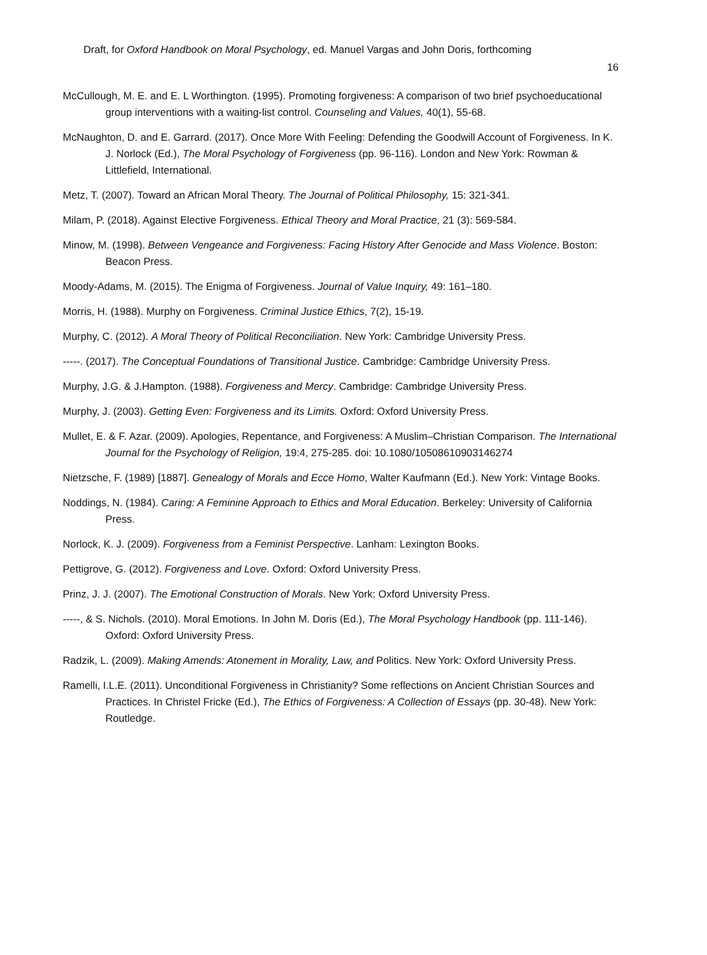Draft, for Oxford Handbook on Moral Psychology, ed. Manuel Vargas and John Doris, forthcoming
16
McCullough, M. E. and E. L Worthington. (1995). Promoting forgiveness: A comparison of two brief psychoeducational group interventions with a waiting-list control. Counseling and Values, 40(1), 55-68.
McNaughton, D. and E. Garrard. (2017). Once More With Feeling: Defending the Goodwill Account of Forgiveness. In K. J. Norlock (Ed.), The Moral Psychology of Forgiveness (pp. 96-116). London and New York: Rowman & Littlefield, International.
Metz, T. (2007). Toward an African Moral Theory. The Journal of Political Philosophy, 15: 321-341.
Milam, P. (2018). Against Elective Forgiveness. Ethical Theory and Moral Practice, 21 (3): 569-584.
Minow, M. (1998). Between Vengeance and Forgiveness: Facing History After Genocide and Mass Violence. Boston: Beacon Press.
Moody-Adams, M. (2015). The Enigma of Forgiveness. Journal of Value Inquiry, 49: 161–180.
Morris, H. (1988). Murphy on Forgiveness. Criminal Justice Ethics, 7(2), 15-19.
Murphy, C. (2012). A Moral Theory of Political Reconciliation. New York: Cambridge University Press.
-----. (2017). The Conceptual Foundations of Transitional Justice. Cambridge: Cambridge University Press.
Murphy, J.G. & J.Hampton. (1988). Forgiveness and Mercy. Cambridge: Cambridge University Press.
Murphy, J. (2003). Getting Even: Forgiveness and its Limits. Oxford: Oxford University Press.
Mullet, E. & F. Azar. (2009). Apologies, Repentance, and Forgiveness: A Muslim–Christian Comparison. The International Journal for the Psychology of Religion, 19:4, 275-285. doi: 10.1080/10508610903146274
Nietzsche, F. (1989) [1887]. Genealogy of Morals and Ecce Homo, Walter Kaufmann (Ed.). New York: Vintage Books.
Noddings, N. (1984). Caring: A Feminine Approach to Ethics and Moral Education. Berkeley: University of California Press.
Norlock, K. J. (2009). Forgiveness from a Feminist Perspective. Lanham: Lexington Books.
Pettigrove, G. (2012). Forgiveness and Love. Oxford: Oxford University Press.
Prinz, J. J. (2007). The Emotional Construction of Morals. New York: Oxford University Press.
-----, & S. Nichols. (2010). Moral Emotions. In John M. Doris (Ed.), The Moral Psychology Handbook (pp. 111-146). Oxford: Oxford University Press.
Radzik, L. (2009). Making Amends: Atonement in Morality, Law, and Politics. New York: Oxford University Press.
Ramelli, I.L.E. (2011). Unconditional Forgiveness in Christianity? Some reflections on Ancient Christian Sources and Practices. In Christel Fricke (Ed.), The Ethics of Forgiveness: A Collection of Essays (pp. 30-48). New York: Routledge.